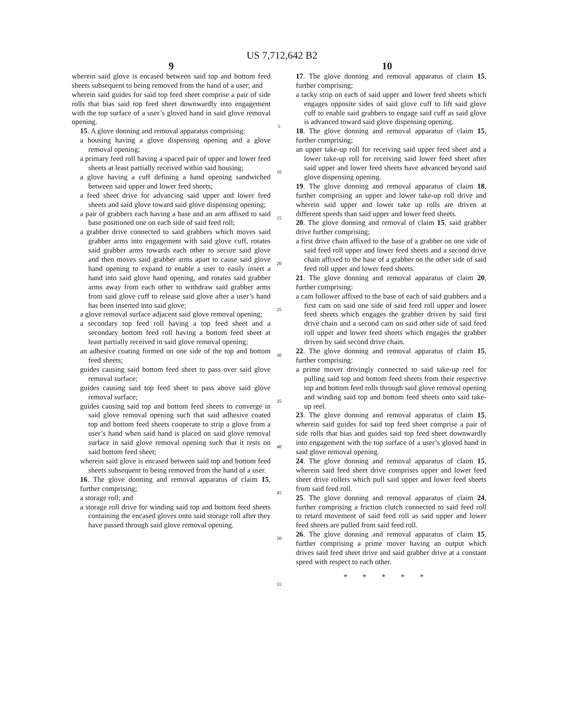US 7,712,642 B2
9
wherein said glove is encased between said top and bottom feed sheets subsequent to being removed from the hand of a user; and
wherein said guides for said top feed sheet comprise a pair of side rolls that bias said top feed sheet downwardly into engagement with the top surface of a user’s gloved hand in said glove removal opening.
15. A glove donning and removal apparatus comprising:
a housing having a glove dispensing opening and a glove removal opening;
a primary feed roll having a spaced pair of upper and lower feed sheets at least partially received within said housing;
a glove having a cuff defining a hand opening sandwiched between said upper and lower feed sheets;
a feed sheet drive for advancing said upper and lower feed sheets and said glove toward said glove dispensing opening;
a pair of grabbers each having a base and an arm affixed to said base positioned one on each side of said feed roll;
a grabber drive connected to said grabbers which moves said grabber arms into engagement with said glove cuff, rotates said grabber arms towards each other to secure said glove and then moves said grabber arms apart to cause said glove hand opening to expand to enable a user to easily insert a hand into said glove hand opening, and rotates said grabber arms away from each other to withdraw said grabber arms from said glove cuff to release said glove after a user’s hand has been inserted into said glove;
a glove removal surface adjacent said glove removal opening;
a secondary top feed roll having a top feed sheet and a secondary bottom feed roll having a bottom feed sheet at least partially received in said glove removal opening;
an adhesive coating formed on one side of the top and bottom feed sheets;
guides causing said bottom feed sheet to pass over said glove removal surface;
guides causing said top feed sheet to pass above said glove removal surface;
guides causing said top and bottom feed sheets to converge in said glove removal opening such that said adhesive coated top and bottom feed sheets cooperate to strip a glove from a user’s hand when said hand is placed on said glove removal surface in said glove removal opening such that it rests on said bottom feed sheet;
wherein said glove is encased between said top and bottom feed sheets subsequent to being removed from the hand of a user.
16. The glove donning and removal apparatus of claim 15, further comprising;
a storage roll; and
a storage roll drive for winding said top and bottom feed sheets containing the encased gloves onto said storage roll after they have passed through said glove removal opening.
5
10
15
20
25
30
35
40
45
50
55
10
17. The glove donning and removal apparatus of claim 15, further comprising;
a tacky strip on each of said upper and lower feed sheets which engages opposite sides of said glove cuff to lift said glove cuff to enable said grabbers to engage said cuff as said glove is advanced toward said glove dispensing opening.
18. The glove donning and removal apparatus of claim 15, further comprising;
an upper take-up roll for receiving said upper feed sheet and a lower take-up roll for receiving said lower feed sheet after said upper and lower feed sheets have advanced beyond said glove dispensing opening.
19. The glove donning and removal apparatus of claim 18, further comprising an upper and lower take-up roll drive and wherein said upper and lower take up rolls are driven at different speeds than said upper and lower feed sheets.
20. The glove donning and removal of claim 15, said grabber drive further comprising;
a first drive chain affixed to the base of a grabber on one side of said feed roll upper and lower feed sheets and a second drive chain affixed to the base of a grabber on the other side of said feed roll upper and lower feed sheets.
21. The glove donning and removal apparatus of claim 20, further comprising:
a cam follower affixed to the base of each of said grabbers and a first cam on said one side of said feed roll upper and lower feed sheets which engages the grabber driven by said first drive chain and a second cam on said other side of said feed roll upper and lower feed sheets which engages the grabber driven by said second drive chain.
22. The glove donning and removal apparatus of claim 15, further comprising:
a prime mover drivingly connected to said take-up reel for pulling said top and bottom feed sheets from their respective top and bottom feed rolls through said glove removal opening and winding said top and bottom feed sheets onto said take-up reel.
23. The glove donning and removal apparatus of claim 15, wherein said guides for said top feed sheet comprise a pair of side rolls that bias and guides said top feed sheet downwardly into engagement with the top surface of a user’s gloved hand in said glove removal opening.
24. The glove donning and removal apparatus of claim 15, wherein said feed sheet drive comprises upper and lower feed sheet drive rollers which pull said upper and lower feed sheets from said feed roll.
25. The glove donning and removal apparatus of claim 24, further comprising a friction clutch connected to said feed roll to retard movement of said feed roll as said upper and lower feed sheets are pulled from said feed roll.
26. The glove donning and removal apparatus of claim 15, further comprising a prime mover having an output which drives said feed sheet drive and said grabber drive at a constant speed with respect to each other.
* * * * *